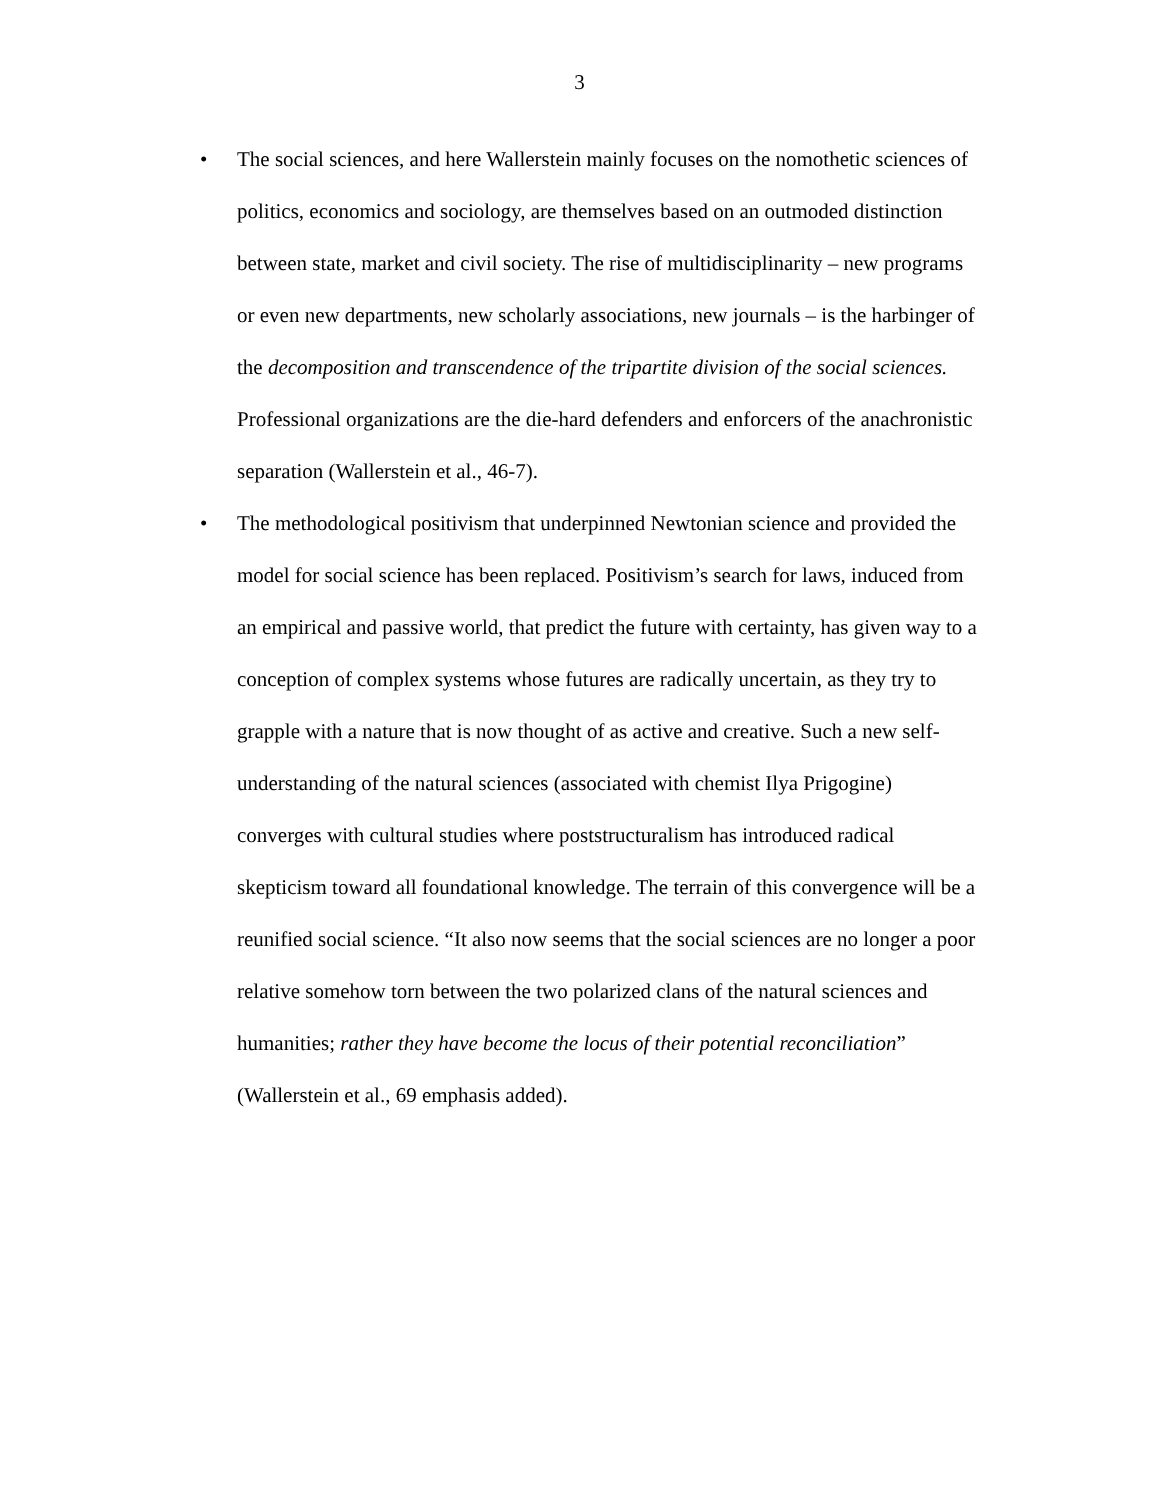3
• The social sciences, and here Wallerstein mainly focuses on the nomothetic sciences of politics, economics and sociology, are themselves based on an outmoded distinction between state, market and civil society. The rise of multidisciplinarity – new programs or even new departments, new scholarly associations, new journals – is the harbinger of the decomposition and transcendence of the tripartite division of the social sciences. Professional organizations are the die-hard defenders and enforcers of the anachronistic separation (Wallerstein et al., 46-7).
• The methodological positivism that underpinned Newtonian science and provided the model for social science has been replaced. Positivism’s search for laws, induced from an empirical and passive world, that predict the future with certainty, has given way to a conception of complex systems whose futures are radically uncertain, as they try to grapple with a nature that is now thought of as active and creative. Such a new self-understanding of the natural sciences (associated with chemist Ilya Prigogine) converges with cultural studies where poststructuralism has introduced radical skepticism toward all foundational knowledge. The terrain of this convergence will be a reunified social science. “It also now seems that the social sciences are no longer a poor relative somehow torn between the two polarized clans of the natural sciences and humanities; rather they have become the locus of their potential reconciliation” (Wallerstein et al., 69 emphasis added).